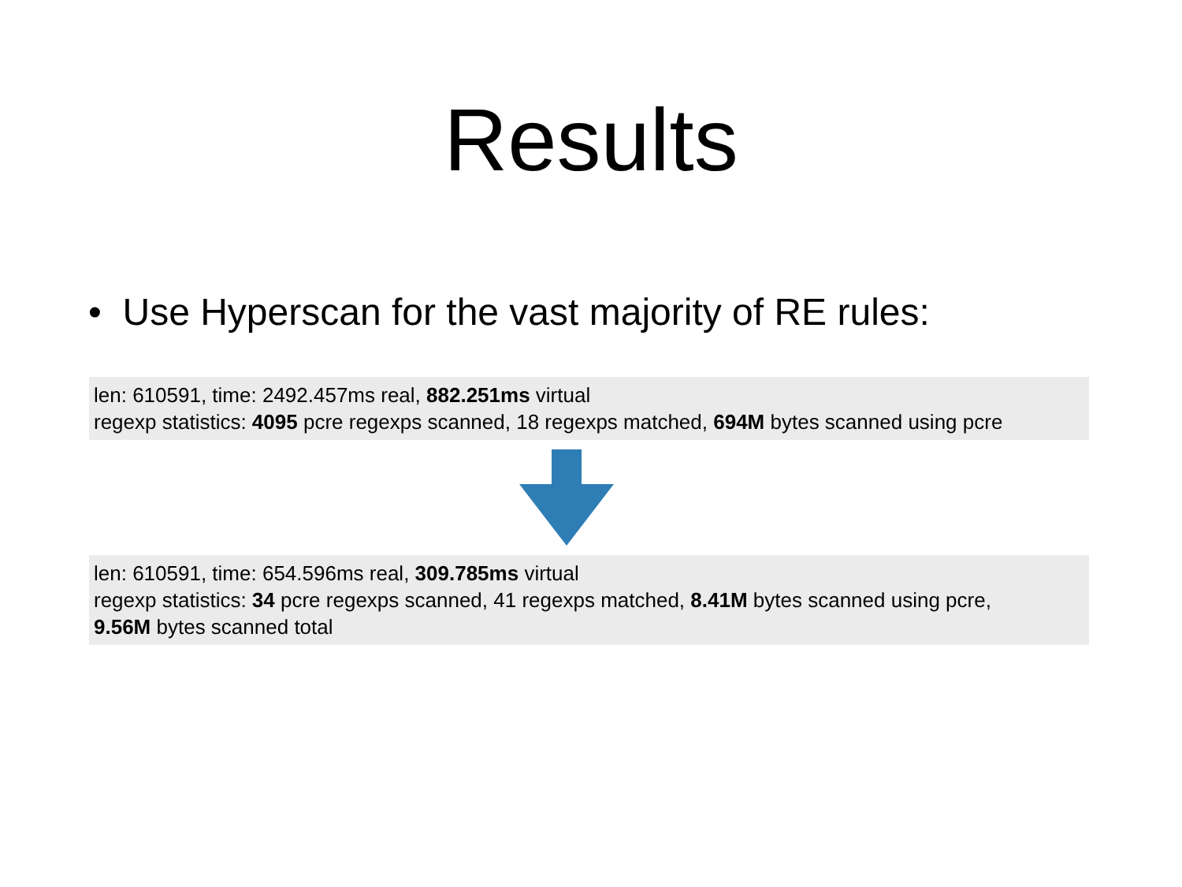Results
• Use Hyperscan for the vast majority of RE rules:
len: 610591, time: 2492.457ms real, 882.251ms virtual
regexp statistics: 4095 pcre regexps scanned, 18 regexps matched, 694M bytes scanned using pcre
len: 610591, time: 654.596ms real, 309.785ms virtual
regexp statistics: 34 pcre regexps scanned, 41 regexps matched, 8.41M bytes scanned using pcre,
9.56M bytes scanned total